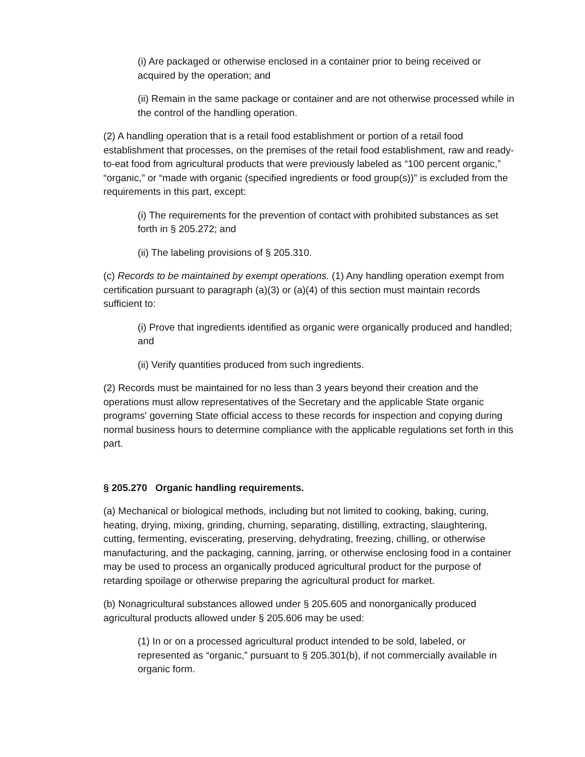(i) Are packaged or otherwise enclosed in a container prior to being received or acquired by the operation; and
(ii) Remain in the same package or container and are not otherwise processed while in the control of the handling operation.
(2) A handling operation that is a retail food establishment or portion of a retail food establishment that processes, on the premises of the retail food establishment, raw and ready-to-eat food from agricultural products that were previously labeled as “100 percent organic,” “organic,” or “made with organic (specified ingredients or food group(s))” is excluded from the requirements in this part, except:
(i) The requirements for the prevention of contact with prohibited substances as set forth in § 205.272; and
(ii) The labeling provisions of § 205.310.
(c) Records to be maintained by exempt operations. (1) Any handling operation exempt from certification pursuant to paragraph (a)(3) or (a)(4) of this section must maintain records sufficient to:
(i) Prove that ingredients identified as organic were organically produced and handled; and
(ii) Verify quantities produced from such ingredients.
(2) Records must be maintained for no less than 3 years beyond their creation and the operations must allow representatives of the Secretary and the applicable State organic programs' governing State official access to these records for inspection and copying during normal business hours to determine compliance with the applicable regulations set forth in this part.
§ 205.270 Organic handling requirements.
(a) Mechanical or biological methods, including but not limited to cooking, baking, curing, heating, drying, mixing, grinding, churning, separating, distilling, extracting, slaughtering, cutting, fermenting, eviscerating, preserving, dehydrating, freezing, chilling, or otherwise manufacturing, and the packaging, canning, jarring, or otherwise enclosing food in a container may be used to process an organically produced agricultural product for the purpose of retarding spoilage or otherwise preparing the agricultural product for market.
(b) Nonagricultural substances allowed under § 205.605 and nonorganically produced agricultural products allowed under § 205.606 may be used:
(1) In or on a processed agricultural product intended to be sold, labeled, or represented as “organic,” pursuant to § 205.301(b), if not commercially available in organic form.